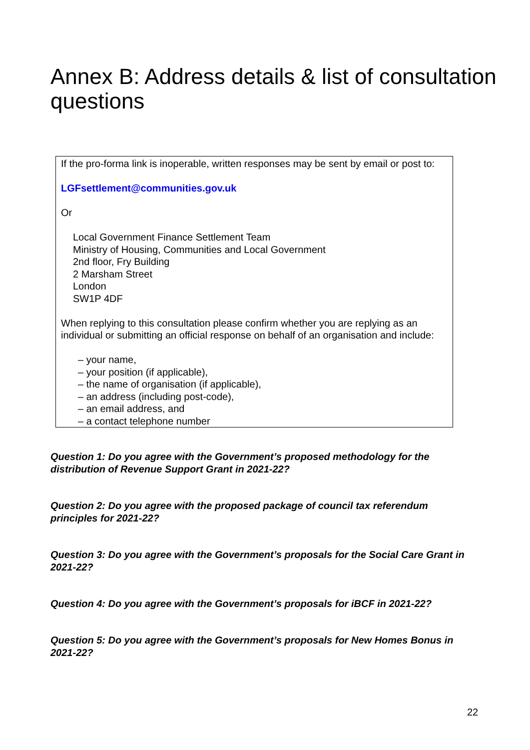Annex B: Address details & list of consultation questions
If the pro-forma link is inoperable, written responses may be sent by email or post to:
LGFsettlement@communities.gov.uk
Or
Local Government Finance Settlement Team
Ministry of Housing, Communities and Local Government
2nd floor, Fry Building
2 Marsham Street
London
SW1P 4DF
When replying to this consultation please confirm whether you are replying as an individual or submitting an official response on behalf of an organisation and include:
– your name,
– your position (if applicable),
– the name of organisation (if applicable),
– an address (including post-code),
– an email address, and
– a contact telephone number
Question 1: Do you agree with the Government’s proposed methodology for the distribution of Revenue Support Grant in 2021-22?
Question 2: Do you agree with the proposed package of council tax referendum principles for 2021-22?
Question 3: Do you agree with the Government’s proposals for the Social Care Grant in 2021-22?
Question 4: Do you agree with the Government’s proposals for iBCF in 2021-22?
Question 5: Do you agree with the Government’s proposals for New Homes Bonus in 2021-22?
22